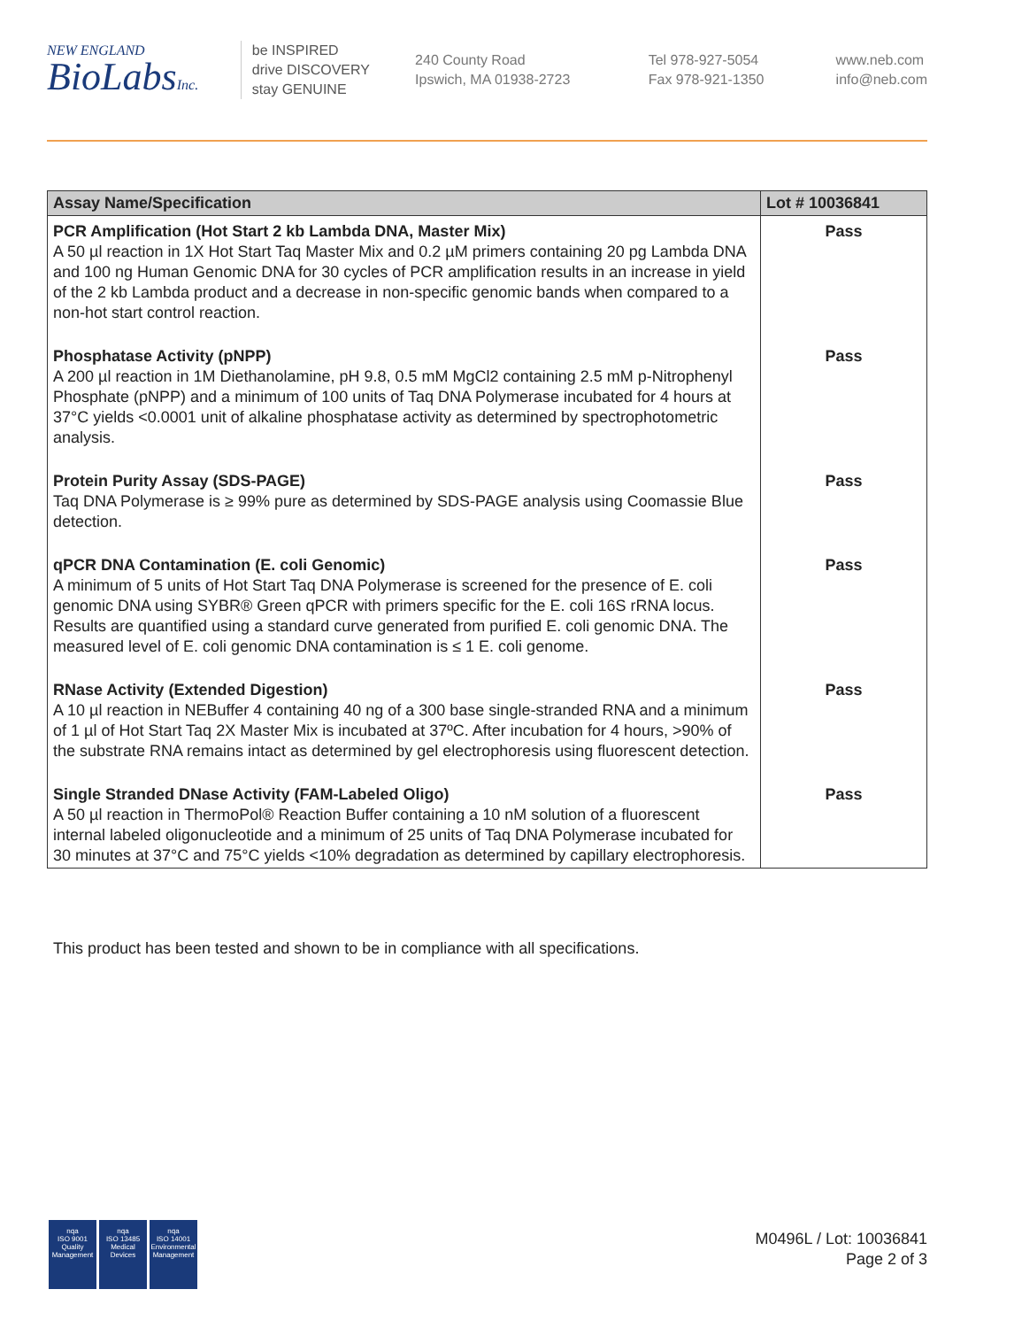NEW ENGLAND
BioLabsInc.
be INSPIRED
drive DISCOVERY
stay GENUINE
240 County Road
Ipswich, MA 01938-2723
Tel 978-927-5054
Fax 978-921-1350
www.neb.com
info@neb.com
| Assay Name/Specification | Lot # 10036841 |
| --- | --- |
| PCR Amplification (Hot Start 2 kb Lambda DNA, Master Mix) A 50 µl reaction in 1X Hot Start Taq Master Mix and 0.2 µM primers containing 20 pg Lambda DNA and 100 ng Human Genomic DNA for 30 cycles of PCR amplification results in an increase in yield of the 2 kb Lambda product and a decrease in non-specific genomic bands when compared to a non-hot start control reaction. | Pass |
| Phosphatase Activity (pNPP) A 200 µl reaction in 1M Diethanolamine, pH 9.8, 0.5 mM MgCl2 containing 2.5 mM p-Nitrophenyl Phosphate (pNPP) and a minimum of 100 units of Taq DNA Polymerase incubated for 4 hours at 37°C yields <0.0001 unit of alkaline phosphatase activity as determined by spectrophotometric analysis. | Pass |
| Protein Purity Assay (SDS-PAGE) Taq DNA Polymerase is ≥ 99% pure as determined by SDS-PAGE analysis using Coomassie Blue detection. | Pass |
| qPCR DNA Contamination (E. coli Genomic) A minimum of 5 units of Hot Start Taq DNA Polymerase is screened for the presence of E. coli genomic DNA using SYBR® Green qPCR with primers specific for the E. coli 16S rRNA locus. Results are quantified using a standard curve generated from purified E. coli genomic DNA. The measured level of E. coli genomic DNA contamination is ≤ 1 E. coli genome. | Pass |
| RNase Activity (Extended Digestion) A 10 µl reaction in NEBuffer 4 containing 40 ng of a 300 base single-stranded RNA and a minimum of 1 µl of Hot Start Taq 2X Master Mix is incubated at 37ºC. After incubation for 4 hours, >90% of the substrate RNA remains intact as determined by gel electrophoresis using fluorescent detection. | Pass |
| Single Stranded DNase Activity (FAM-Labeled Oligo) A 50 µl reaction in ThermoPol® Reaction Buffer containing a 10 nM solution of a fluorescent internal labeled oligonucleotide and a minimum of 25 units of Taq DNA Polymerase incubated for 30 minutes at 37°C and 75°C yields <10% degradation as determined by capillary electrophoresis. | Pass |
This product has been tested and shown to be in compliance with all specifications.
nqa
ISO 9001
Quality Management
nqa
ISO 13485
Medical Devices
nqa
ISO 14001
Environmental Management
M0496L / Lot: 10036841
Page 2 of 3